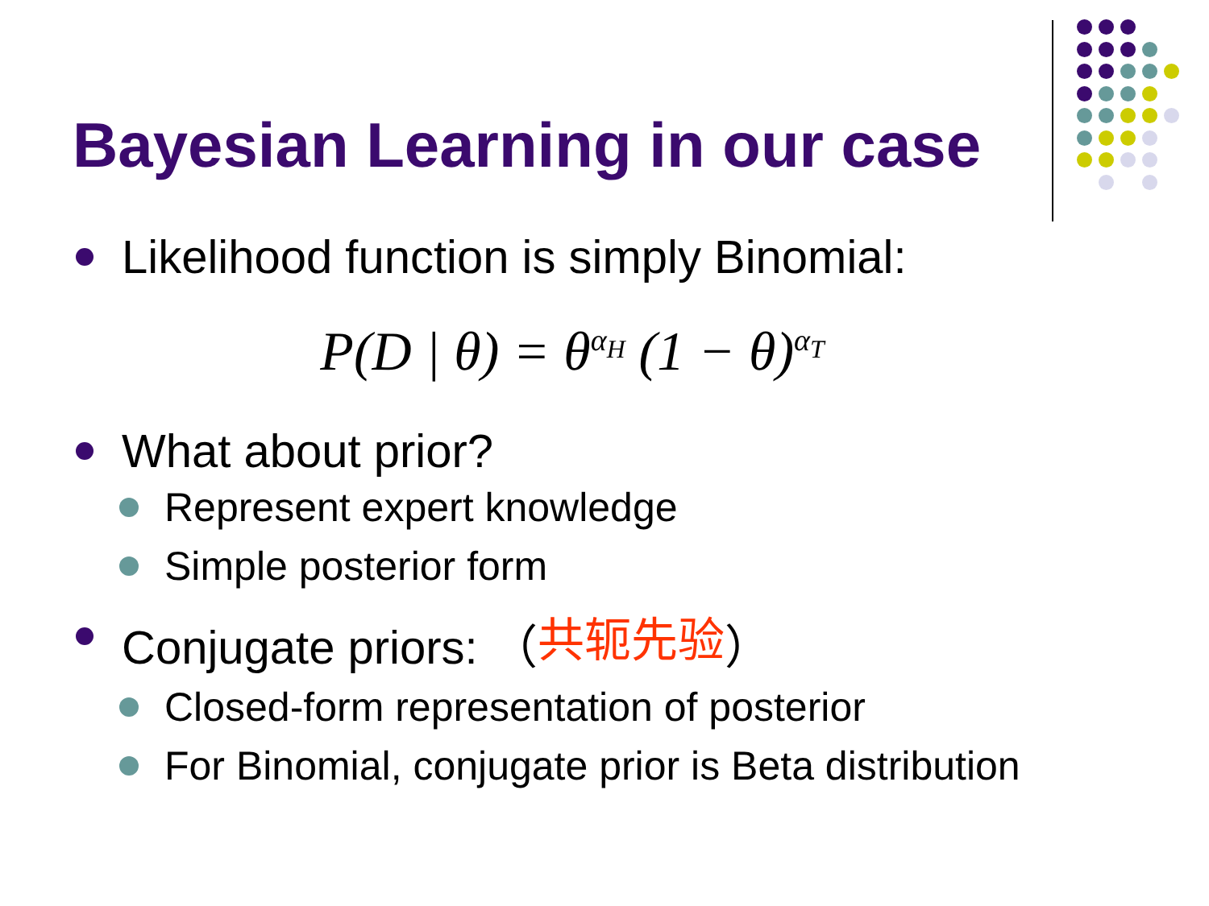Bayesian Learning in our case
Likelihood function is simply Binomial:
P(D | θ) = θ<sup>α<sub>H</sub></sup> (1 − θ)<sup>α<sub>T</sub></sup>
What about prior?
Represent expert knowledge
Simple posterior form
Conjugate priors: （ 共轭先验 ）
Closed-form representation of posterior
For Binomial, conjugate prior is Beta distribution